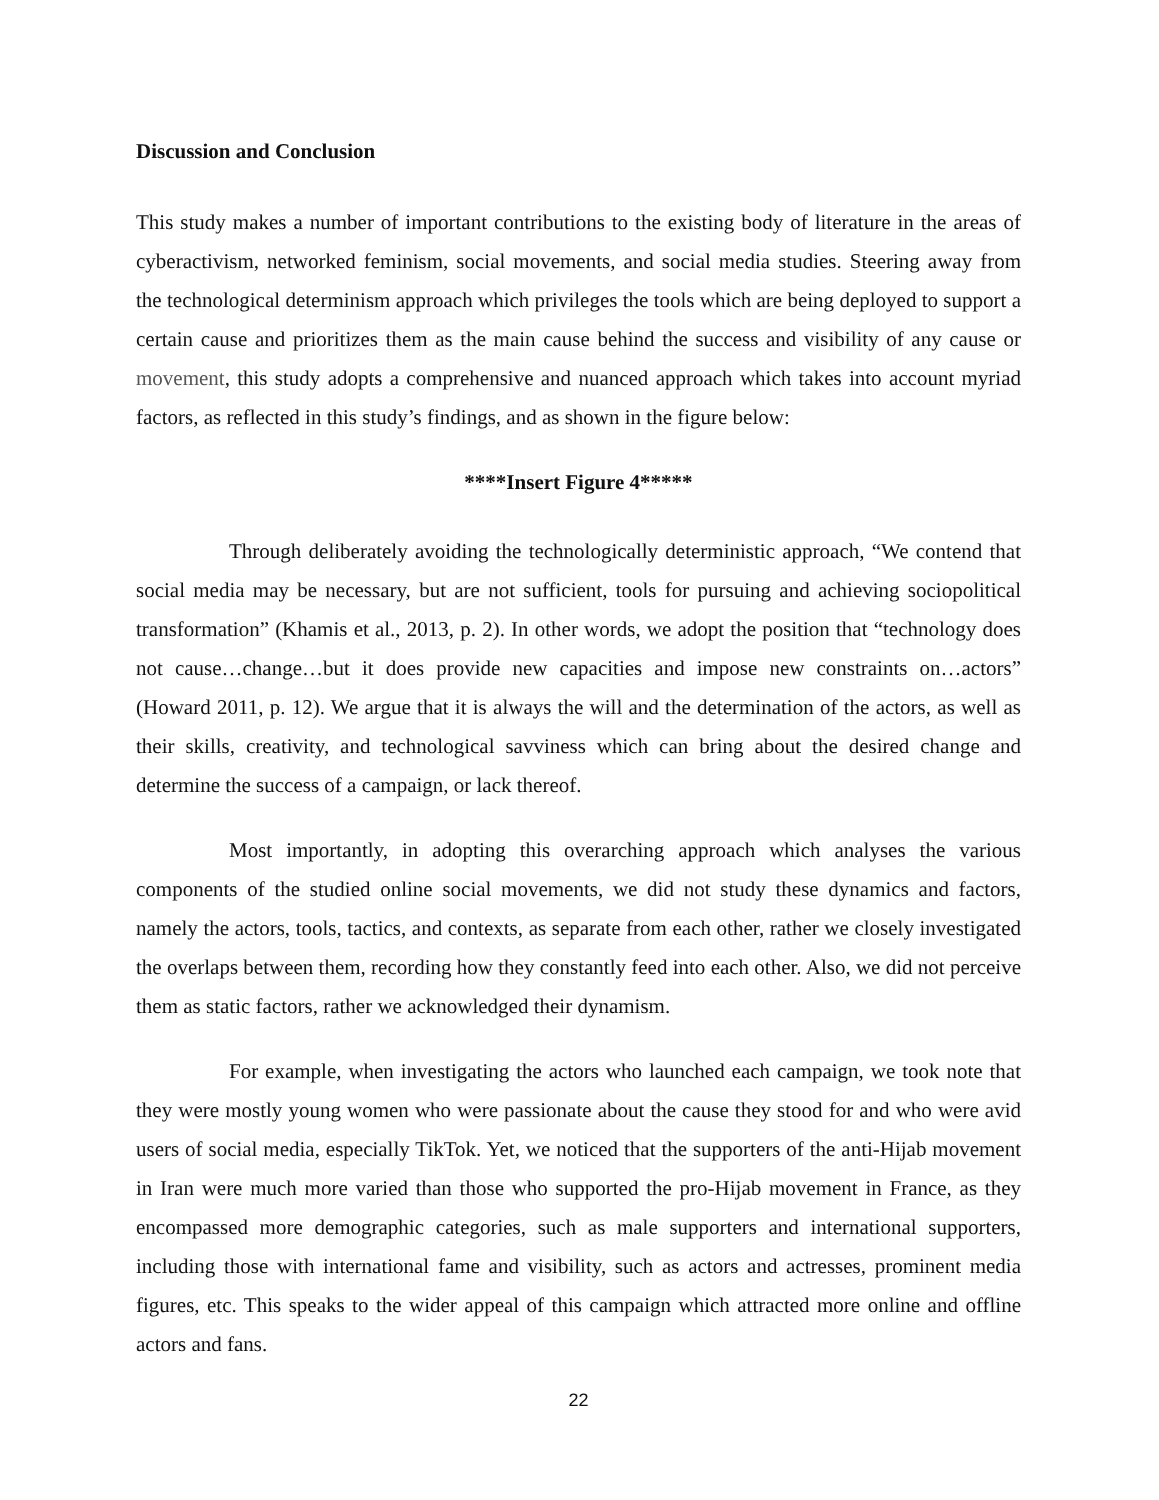Discussion and Conclusion
This study makes a number of important contributions to the existing body of literature in the areas of cyberactivism, networked feminism, social movements, and social media studies. Steering away from the technological determinism approach which privileges the tools which are being deployed to support a certain cause and prioritizes them as the main cause behind the success and visibility of any cause or movement, this study adopts a comprehensive and nuanced approach which takes into account myriad factors, as reflected in this study’s findings, and as shown in the figure below:
****Insert Figure 4*****
Through deliberately avoiding the technologically deterministic approach, “We contend that social media may be necessary, but are not sufficient, tools for pursuing and achieving sociopolitical transformation” (Khamis et al., 2013, p. 2). In other words, we adopt the position that “technology does not cause…change…but it does provide new capacities and impose new constraints on…actors” (Howard 2011, p. 12). We argue that it is always the will and the determination of the actors, as well as their skills, creativity, and technological savviness which can bring about the desired change and determine the success of a campaign, or lack thereof.
Most importantly, in adopting this overarching approach which analyses the various components of the studied online social movements, we did not study these dynamics and factors, namely the actors, tools, tactics, and contexts, as separate from each other, rather we closely investigated the overlaps between them, recording how they constantly feed into each other. Also, we did not perceive them as static factors, rather we acknowledged their dynamism.
For example, when investigating the actors who launched each campaign, we took note that they were mostly young women who were passionate about the cause they stood for and who were avid users of social media, especially TikTok. Yet, we noticed that the supporters of the anti-Hijab movement in Iran were much more varied than those who supported the pro-Hijab movement in France, as they encompassed more demographic categories, such as male supporters and international supporters, including those with international fame and visibility, such as actors and actresses, prominent media figures, etc. This speaks to the wider appeal of this campaign which attracted more online and offline actors and fans.
22